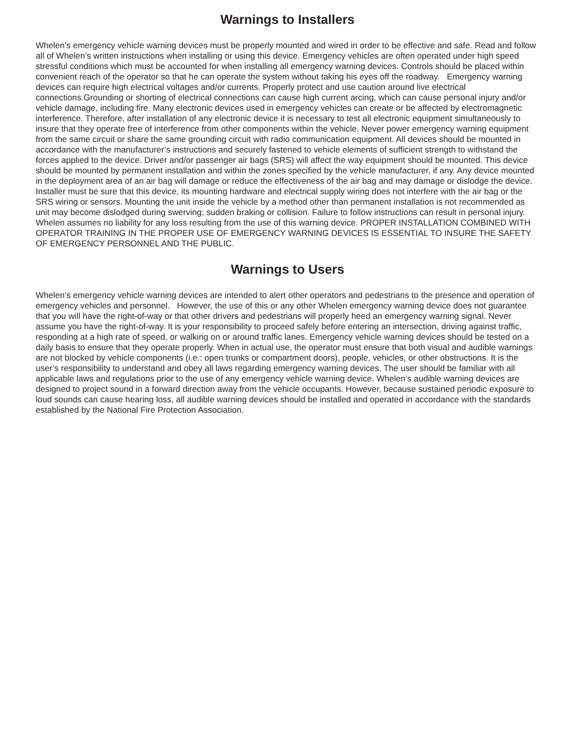Warnings to Installers
Whelen’s emergency vehicle warning devices must be properly mounted and wired in order to be effective and safe. Read and follow all of Whelen’s written instructions when installing or using this device. Emergency vehicles are often operated under high speed stressful conditions which must be accounted for when installing all emergency warning devices. Controls should be placed within convenient reach of the operator so that he can operate the system without taking his eyes off the roadway. Emergency warning devices can require high electrical voltages and/or currents. Properly protect and use caution around live electrical connections.Grounding or shorting of electrical connections can cause high current arcing, which can cause personal injury and/or vehicle damage, including fire. Many electronic devices used in emergency vehicles can create or be affected by electromagnetic interference. Therefore, after installation of any electronic device it is necessary to test all electronic equipment simultaneously to insure that they operate free of interference from other components within the vehicle. Never power emergency warning equipment from the same circuit or share the same grounding circuit with radio communication equipment. All devices should be mounted in accordance with the manufacturer’s instructions and securely fastened to vehicle elements of sufficient strength to withstand the forces applied to the device. Driver and/or passenger air bags (SRS) will affect the way equipment should be mounted. This device should be mounted by permanent installation and within the zones specified by the vehicle manufacturer, if any. Any device mounted in the deployment area of an air bag will damage or reduce the effectiveness of the air bag and may damage or dislodge the device. Installer must be sure that this device, its mounting hardware and electrical supply wiring does not interfere with the air bag or the SRS wiring or sensors. Mounting the unit inside the vehicle by a method other than permanent installation is not recommended as unit may become dislodged during swerving; sudden braking or collision. Failure to follow instructions can result in personal injury. Whelen assumes no liability for any loss resulting from the use of this warning device. PROPER INSTALLATION COMBINED WITH OPERATOR TRAINING IN THE PROPER USE OF EMERGENCY WARNING DEVICES IS ESSENTIAL TO INSURE THE SAFETY OF EMERGENCY PERSONNEL AND THE PUBLIC.
Warnings to Users
Whelen’s emergency vehicle warning devices are intended to alert other operators and pedestrians to the presence and operation of emergency vehicles and personnel. However, the use of this or any other Whelen emergency warning device does not guarantee that you will have the right-of-way or that other drivers and pedestrians will properly heed an emergency warning signal. Never assume you have the right-of-way. It is your responsibility to proceed safely before entering an intersection, driving against traffic, responding at a high rate of speed, or walking on or around traffic lanes. Emergency vehicle warning devices should be tested on a daily basis to ensure that they operate properly. When in actual use, the operator must ensure that both visual and audible warnings are not blocked by vehicle components (i.e.: open trunks or compartment doors), people, vehicles, or other obstructions. It is the user’s responsibility to understand and obey all laws regarding emergency warning devices. The user should be familiar with all applicable laws and regulations prior to the use of any emergency vehicle warning device. Whelen’s audible warning devices are designed to project sound in a forward direction away from the vehicle occupants. However, because sustained periodic exposure to loud sounds can cause hearing loss, all audible warning devices should be installed and operated in accordance with the standards established by the National Fire Protection Association.